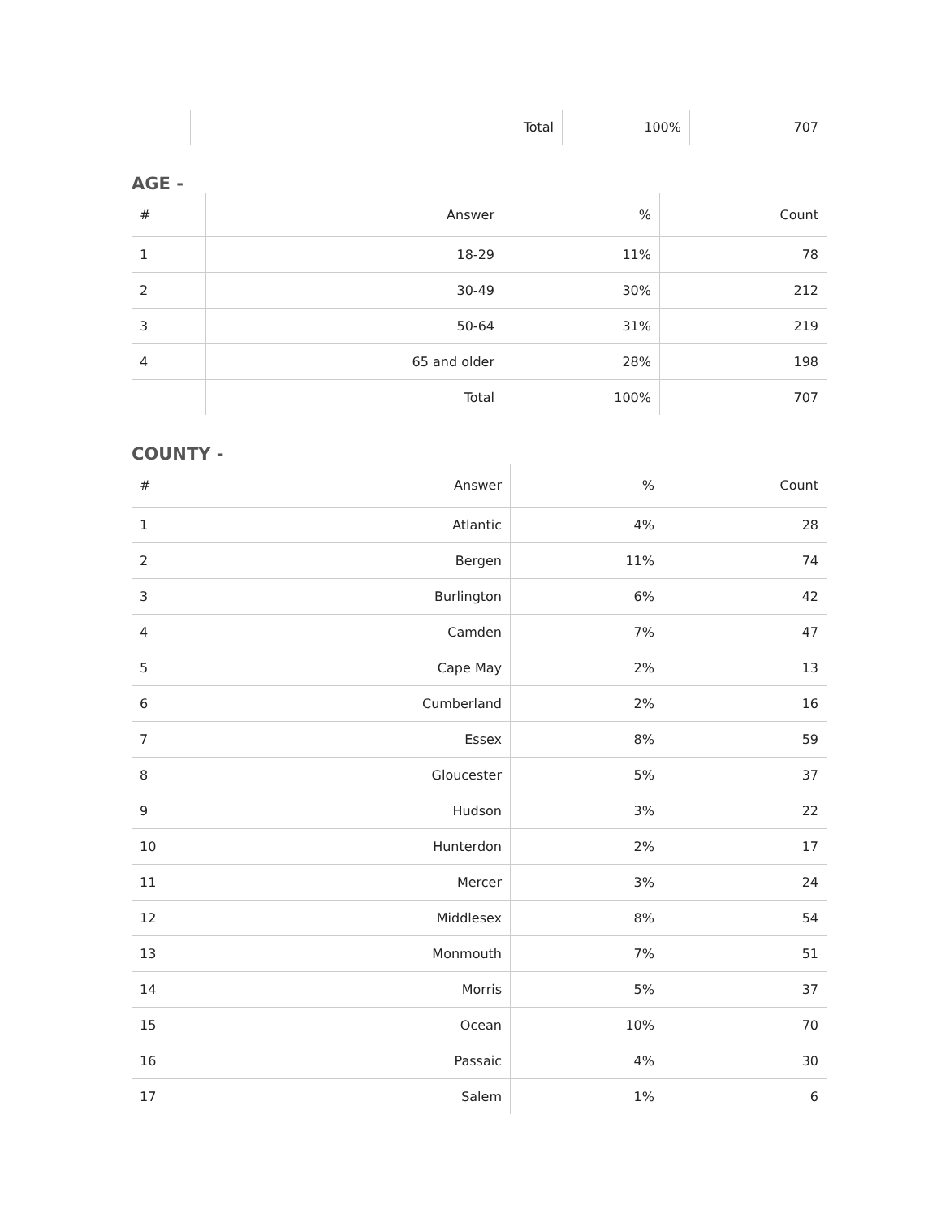| | Total | 100% | 707 |
AGE -
| # | Answer | % | Count |
| --- | --- | --- | --- |
| 1 | 18-29 | 11% | 78 |
| 2 | 30-49 | 30% | 212 |
| 3 | 50-64 | 31% | 219 |
| 4 | 65 and older | 28% | 198 |
| | Total | 100% | 707 |
COUNTY -
| # | Answer | % | Count |
| --- | --- | --- | --- |
| 1 | Atlantic | 4% | 28 |
| 2 | Bergen | 11% | 74 |
| 3 | Burlington | 6% | 42 |
| 4 | Camden | 7% | 47 |
| 5 | Cape May | 2% | 13 |
| 6 | Cumberland | 2% | 16 |
| 7 | Essex | 8% | 59 |
| 8 | Gloucester | 5% | 37 |
| 9 | Hudson | 3% | 22 |
| 10 | Hunterdon | 2% | 17 |
| 11 | Mercer | 3% | 24 |
| 12 | Middlesex | 8% | 54 |
| 13 | Monmouth | 7% | 51 |
| 14 | Morris | 5% | 37 |
| 15 | Ocean | 10% | 70 |
| 16 | Passaic | 4% | 30 |
| 17 | Salem | 1% | 6 |